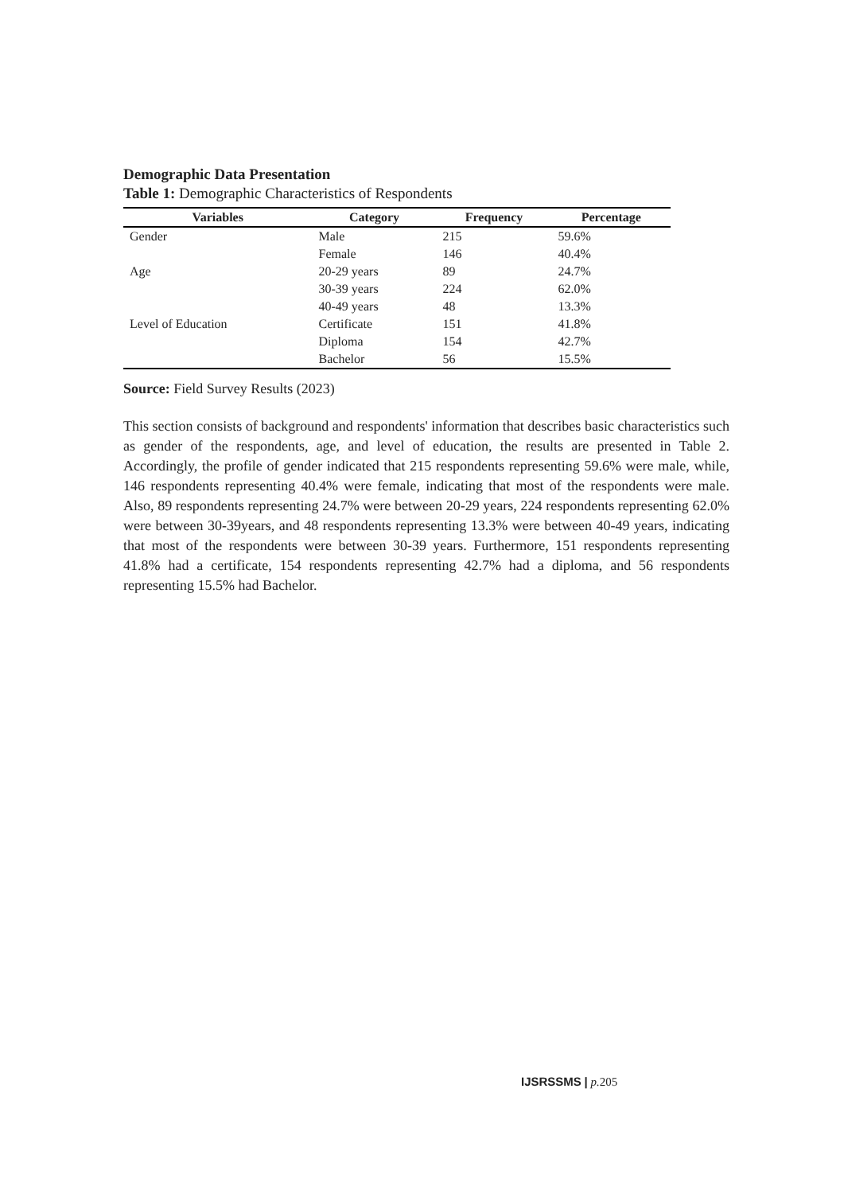Demographic Data Presentation
Table 1: Demographic Characteristics of Respondents
| Variables | Category | Frequency | Percentage |
| --- | --- | --- | --- |
| Gender | Male | 215 | 59.6% |
| | Female | 146 | 40.4% |
| Age | 20-29 years | 89 | 24.7% |
| | 30-39 years | 224 | 62.0% |
| | 40-49 years | 48 | 13.3% |
| Level of Education | Certificate | 151 | 41.8% |
| | Diploma | 154 | 42.7% |
| | Bachelor | 56 | 15.5% |
Source: Field Survey Results (2023)
This section consists of background and respondents' information that describes basic characteristics such as gender of the respondents, age, and level of education, the results are presented in Table 2. Accordingly, the profile of gender indicated that 215 respondents representing 59.6% were male, while, 146 respondents representing 40.4% were female, indicating that most of the respondents were male. Also, 89 respondents representing 24.7% were between 20-29 years, 224 respondents representing 62.0% were between 30-39years, and 48 respondents representing 13.3% were between 40-49 years, indicating that most of the respondents were between 30-39 years. Furthermore, 151 respondents representing 41.8% had a certificate, 154 respondents representing 42.7% had a diploma, and 56 respondents representing 15.5% had Bachelor.
IJSRSSMS | p. 205